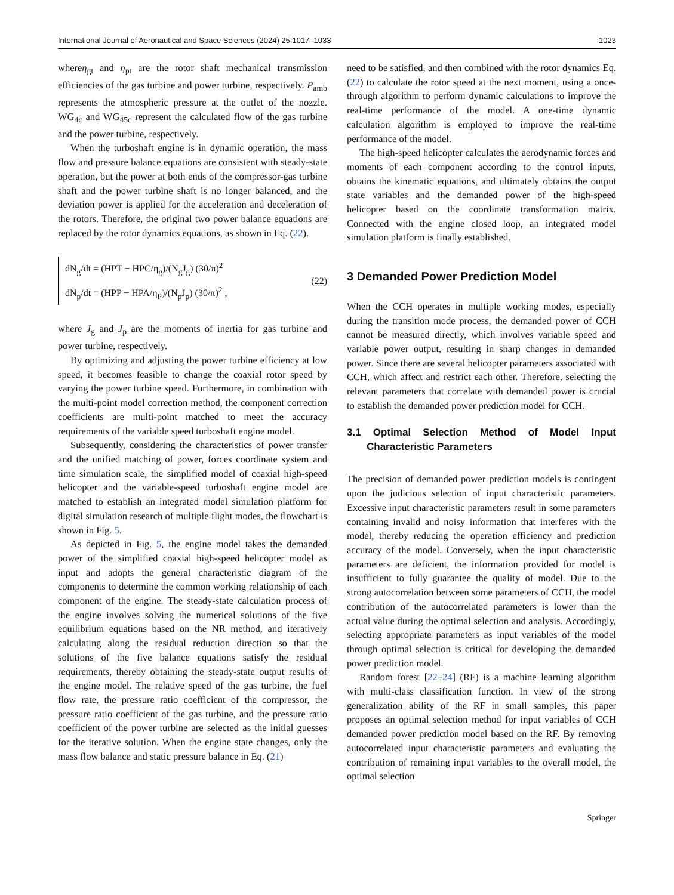International Journal of Aeronautical and Space Sciences (2024) 25:1017–1033 1023
whereη<sub>gt</sub> and η<sub>pt</sub> are the rotor shaft mechanical transmission efficiencies of the gas turbine and power turbine, respectively. P<sub>amb</sub> represents the atmospheric pressure at the outlet of the nozzle. WG<sub>4c</sub> and WG<sub>45c</sub> represent the calculated flow of the gas turbine and the power turbine, respectively.
When the turboshaft engine is in dynamic operation, the mass flow and pressure balance equations are consistent with steady-state operation, but the power at both ends of the compressor-gas turbine shaft and the power turbine shaft is no longer balanced, and the deviation power is applied for the acceleration and deceleration of the rotors. Therefore, the original two power balance equations are replaced by the rotor dynamics equations, as shown in Eq. (22).
dN<sub>g</sub>/dt = (HPT − HPC/η<sub>g</sub>)/(N<sub>g</sub>J<sub>g</sub>) (30/π)<sup>2</sup>
dN<sub>p</sub>/dt = (HPP − HPA/η<sub>P</sub>)/(N<sub>p</sub>J<sub>p</sub>) (30/π)<sup>2</sup> ,
(22)
where J<sub>g</sub> and J<sub>p</sub> are the moments of inertia for gas turbine and power turbine, respectively.
By optimizing and adjusting the power turbine efficiency at low speed, it becomes feasible to change the coaxial rotor speed by varying the power turbine speed. Furthermore, in combination with the multi-point model correction method, the component correction coefficients are multi-point matched to meet the accuracy requirements of the variable speed turboshaft engine model.
Subsequently, considering the characteristics of power transfer and the unified matching of power, forces coordinate system and time simulation scale, the simplified model of coaxial high-speed helicopter and the variable-speed turboshaft engine model are matched to establish an integrated model simulation platform for digital simulation research of multiple flight modes, the flowchart is shown in Fig. 5.
As depicted in Fig. 5, the engine model takes the demanded power of the simplified coaxial high-speed helicopter model as input and adopts the general characteristic diagram of the components to determine the common working relationship of each component of the engine. The steady-state calculation process of the engine involves solving the numerical solutions of the five equilibrium equations based on the NR method, and iteratively calculating along the residual reduction direction so that the solutions of the five balance equations satisfy the residual requirements, thereby obtaining the steady-state output results of the engine model. The relative speed of the gas turbine, the fuel flow rate, the pressure ratio coefficient of the compressor, the pressure ratio coefficient of the gas turbine, and the pressure ratio coefficient of the power turbine are selected as the initial guesses for the iterative solution. When the engine state changes, only the mass flow balance and static pressure balance in Eq. (21)
need to be satisfied, and then combined with the rotor dynamics Eq. (22) to calculate the rotor speed at the next moment, using a once-through algorithm to perform dynamic calculations to improve the real-time performance of the model. A one-time dynamic calculation algorithm is employed to improve the real-time performance of the model.
The high-speed helicopter calculates the aerodynamic forces and moments of each component according to the control inputs, obtains the kinematic equations, and ultimately obtains the output state variables and the demanded power of the high-speed helicopter based on the coordinate transformation matrix. Connected with the engine closed loop, an integrated model simulation platform is finally established.
3 Demanded Power Prediction Model
When the CCH operates in multiple working modes, especially during the transition mode process, the demanded power of CCH cannot be measured directly, which involves variable speed and variable power output, resulting in sharp changes in demanded power. Since there are several helicopter parameters associated with CCH, which affect and restrict each other. Therefore, selecting the relevant parameters that correlate with demanded power is crucial to establish the demanded power prediction model for CCH.
3.1 Optimal Selection Method of Model Input Characteristic Parameters
The precision of demanded power prediction models is contingent upon the judicious selection of input characteristic parameters. Excessive input characteristic parameters result in some parameters containing invalid and noisy information that interferes with the model, thereby reducing the operation efficiency and prediction accuracy of the model. Conversely, when the input characteristic parameters are deficient, the information provided for model is insufficient to fully guarantee the quality of model. Due to the strong autocorrelation between some parameters of CCH, the model contribution of the autocorrelated parameters is lower than the actual value during the optimal selection and analysis. Accordingly, selecting appropriate parameters as input variables of the model through optimal selection is critical for developing the demanded power prediction model.
Random forest [22–24] (RF) is a machine learning algorithm with multi-class classification function. In view of the strong generalization ability of the RF in small samples, this paper proposes an optimal selection method for input variables of CCH demanded power prediction model based on the RF. By removing autocorrelated input characteristic parameters and evaluating the contribution of remaining input variables to the overall model, the optimal selection
Springer